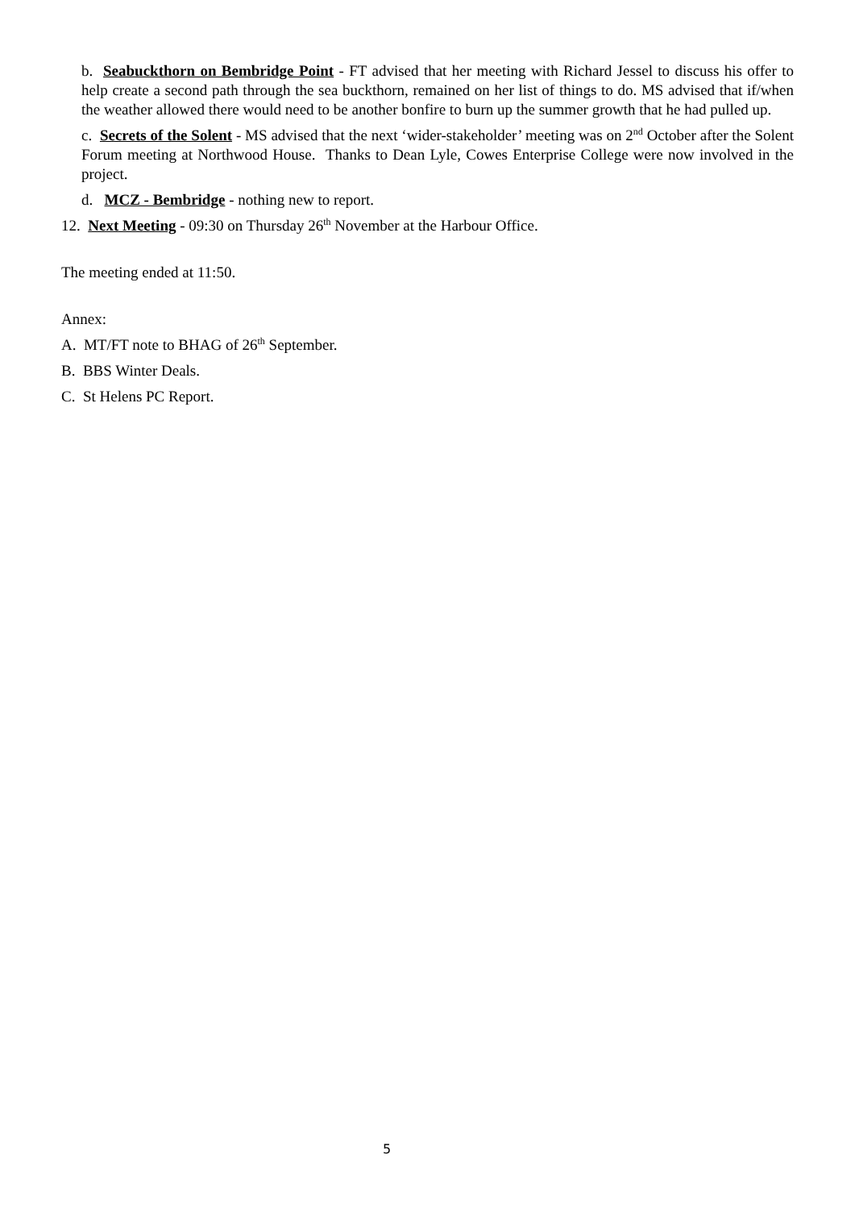b. Seabuckthorn on Bembridge Point - FT advised that her meeting with Richard Jessel to discuss his offer to help create a second path through the sea buckthorn, remained on her list of things to do. MS advised that if/when the weather allowed there would need to be another bonfire to burn up the summer growth that he had pulled up.
c. Secrets of the Solent - MS advised that the next ‘wider-stakeholder’ meeting was on 2<sup>nd</sup> October after the Solent Forum meeting at Northwood House. Thanks to Dean Lyle, Cowes Enterprise College were now involved in the project.
d. MCZ - Bembridge - nothing new to report.
12. Next Meeting - 09:30 on Thursday 26<sup>th</sup> November at the Harbour Office.
The meeting ended at 11:50.
Annex:
A. MT/FT note to BHAG of 26<sup>th</sup> September.
B. BBS Winter Deals.
C. St Helens PC Report.
5